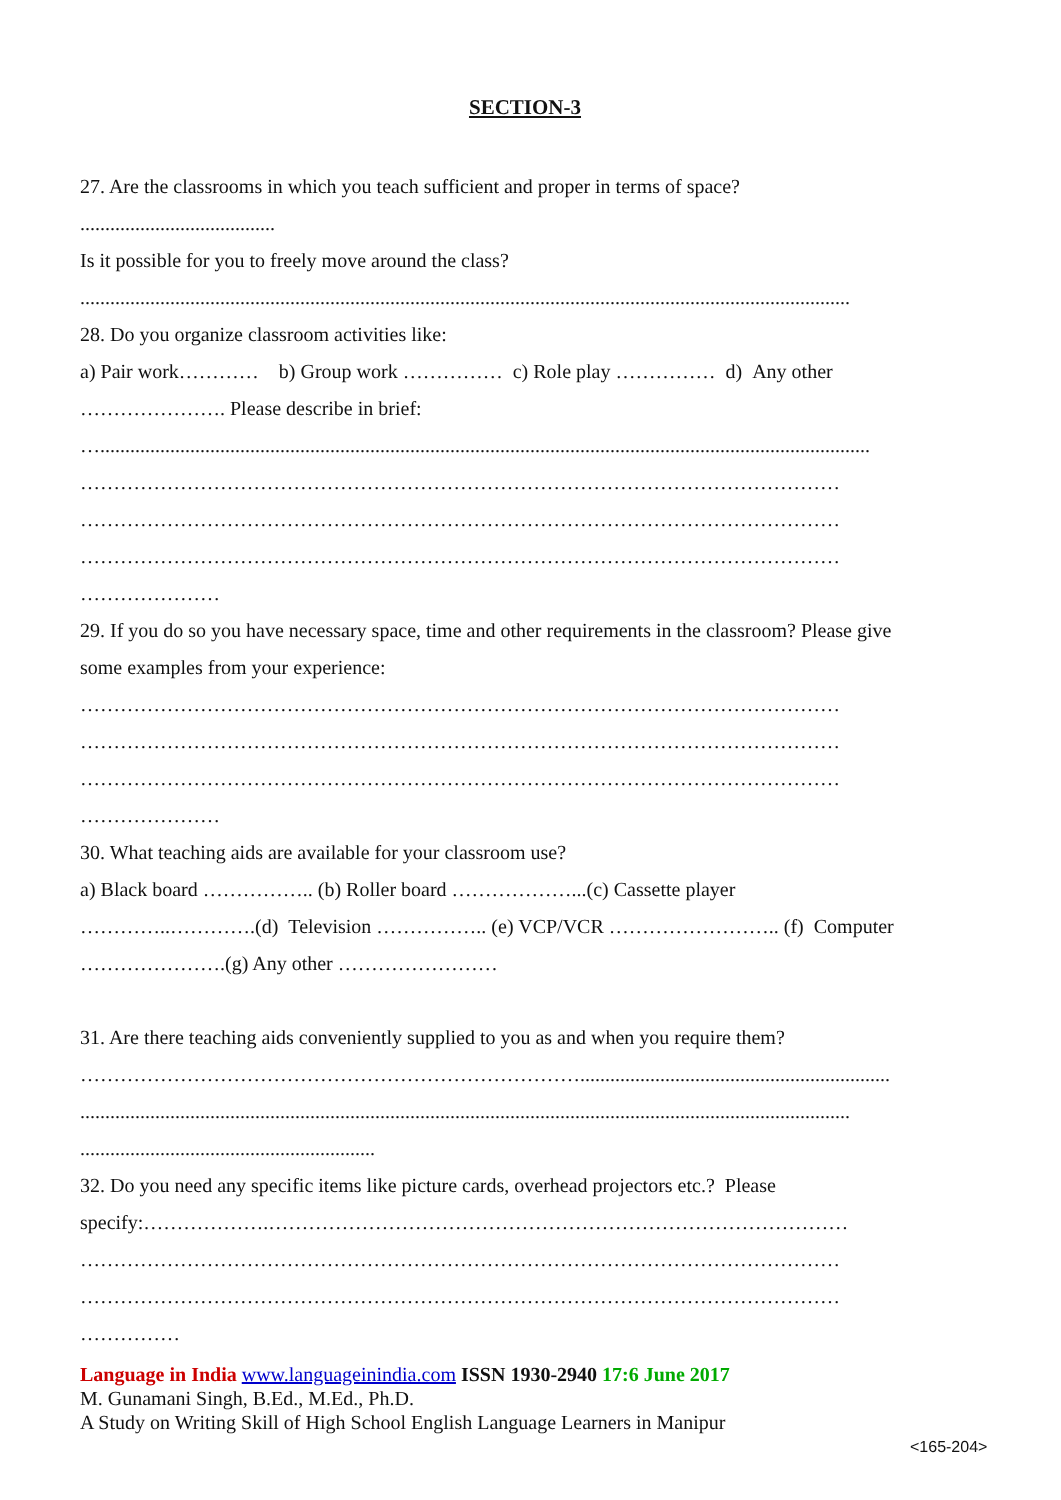SECTION-3
27. Are the classrooms in which you teach sufficient and proper in terms of space?
.......................................
Is it possible for you to freely move around the class?
..........................................................................................................................................................
28. Do you organize classroom activities like:
a) Pair work………… b) Group work …………… c) Role play …………… d) Any other
…………………. Please describe in brief:
…..........................................................................................................................................................
……………………………………………………………………………………………………
……………………………………………………………………………………………………
……………………………………………………………………………………………………
…………………
29. If you do so you have necessary space, time and other requirements in the classroom? Please give
some examples from your experience:
……………………………………………………………………………………………………
……………………………………………………………………………………………………
……………………………………………………………………………………………………
…………………
30. What teaching aids are available for your classroom use?
a) Black board …………….. (b) Roller board ………………...(c) Cassette player
…………..………….(d) Television …………….. (e) VCP/VCR …………………….. (f) Computer
………………….(g) Any other ……………………
31. Are there teaching aids conveniently supplied to you as and when you require them?
…………………………………………………………………..............................................................
..........................................................................................................................................................
...........................................................
32. Do you need any specific items like picture cards, overhead projectors etc.? Please
specify:……………….……………………………………………………………………………
……………………………………………………………………………………………………
……………………………………………………………………………………………………
……………
Language in India www.languageinindia.com ISSN 1930-2940 17:6 June 2017
M. Gunamani Singh, B.Ed., M.Ed., Ph.D.
A Study on Writing Skill of High School English Language Learners in Manipur
<165-204>